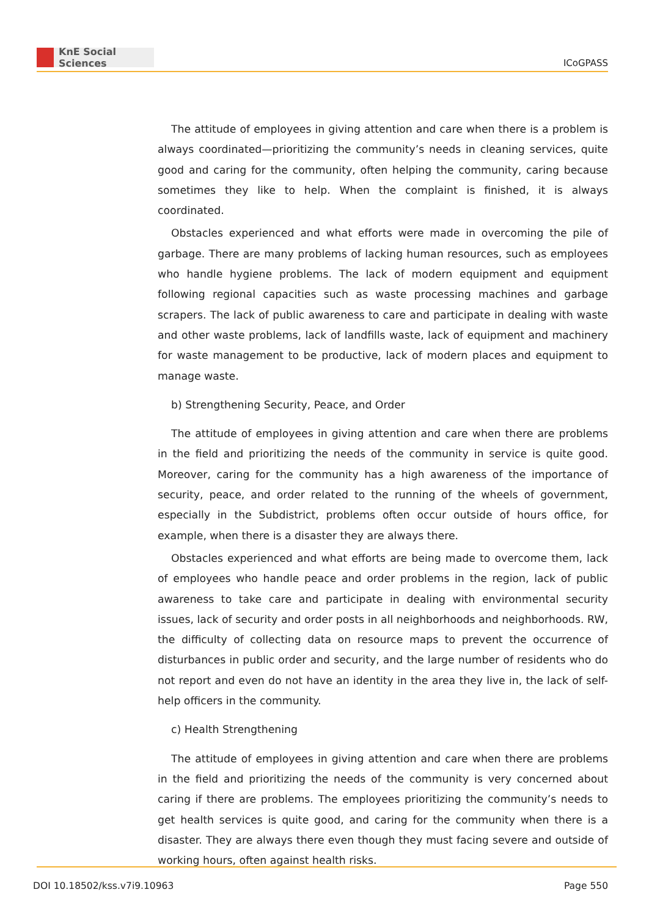KnE Social Sciences
ICoGPASS
The attitude of employees in giving attention and care when there is a problem is always coordinated—prioritizing the community’s needs in cleaning services, quite good and caring for the community, often helping the community, caring because sometimes they like to help. When the complaint is finished, it is always coordinated.
Obstacles experienced and what efforts were made in overcoming the pile of garbage. There are many problems of lacking human resources, such as employees who handle hygiene problems. The lack of modern equipment and equipment following regional capacities such as waste processing machines and garbage scrapers. The lack of public awareness to care and participate in dealing with waste and other waste problems, lack of landfills waste, lack of equipment and machinery for waste management to be productive, lack of modern places and equipment to manage waste.
b) Strengthening Security, Peace, and Order
The attitude of employees in giving attention and care when there are problems in the field and prioritizing the needs of the community in service is quite good. Moreover, caring for the community has a high awareness of the importance of security, peace, and order related to the running of the wheels of government, especially in the Subdistrict, problems often occur outside of hours office, for example, when there is a disaster they are always there.
Obstacles experienced and what efforts are being made to overcome them, lack of employees who handle peace and order problems in the region, lack of public awareness to take care and participate in dealing with environmental security issues, lack of security and order posts in all neighborhoods and neighborhoods. RW, the difficulty of collecting data on resource maps to prevent the occurrence of disturbances in public order and security, and the large number of residents who do not report and even do not have an identity in the area they live in, the lack of self-help officers in the community.
c) Health Strengthening
The attitude of employees in giving attention and care when there are problems in the field and prioritizing the needs of the community is very concerned about caring if there are problems. The employees prioritizing the community’s needs to get health services is quite good, and caring for the community when there is a disaster. They are always there even though they must facing severe and outside of working hours, often against health risks.
DOI 10.18502/kss.v7i9.10963 Page 550